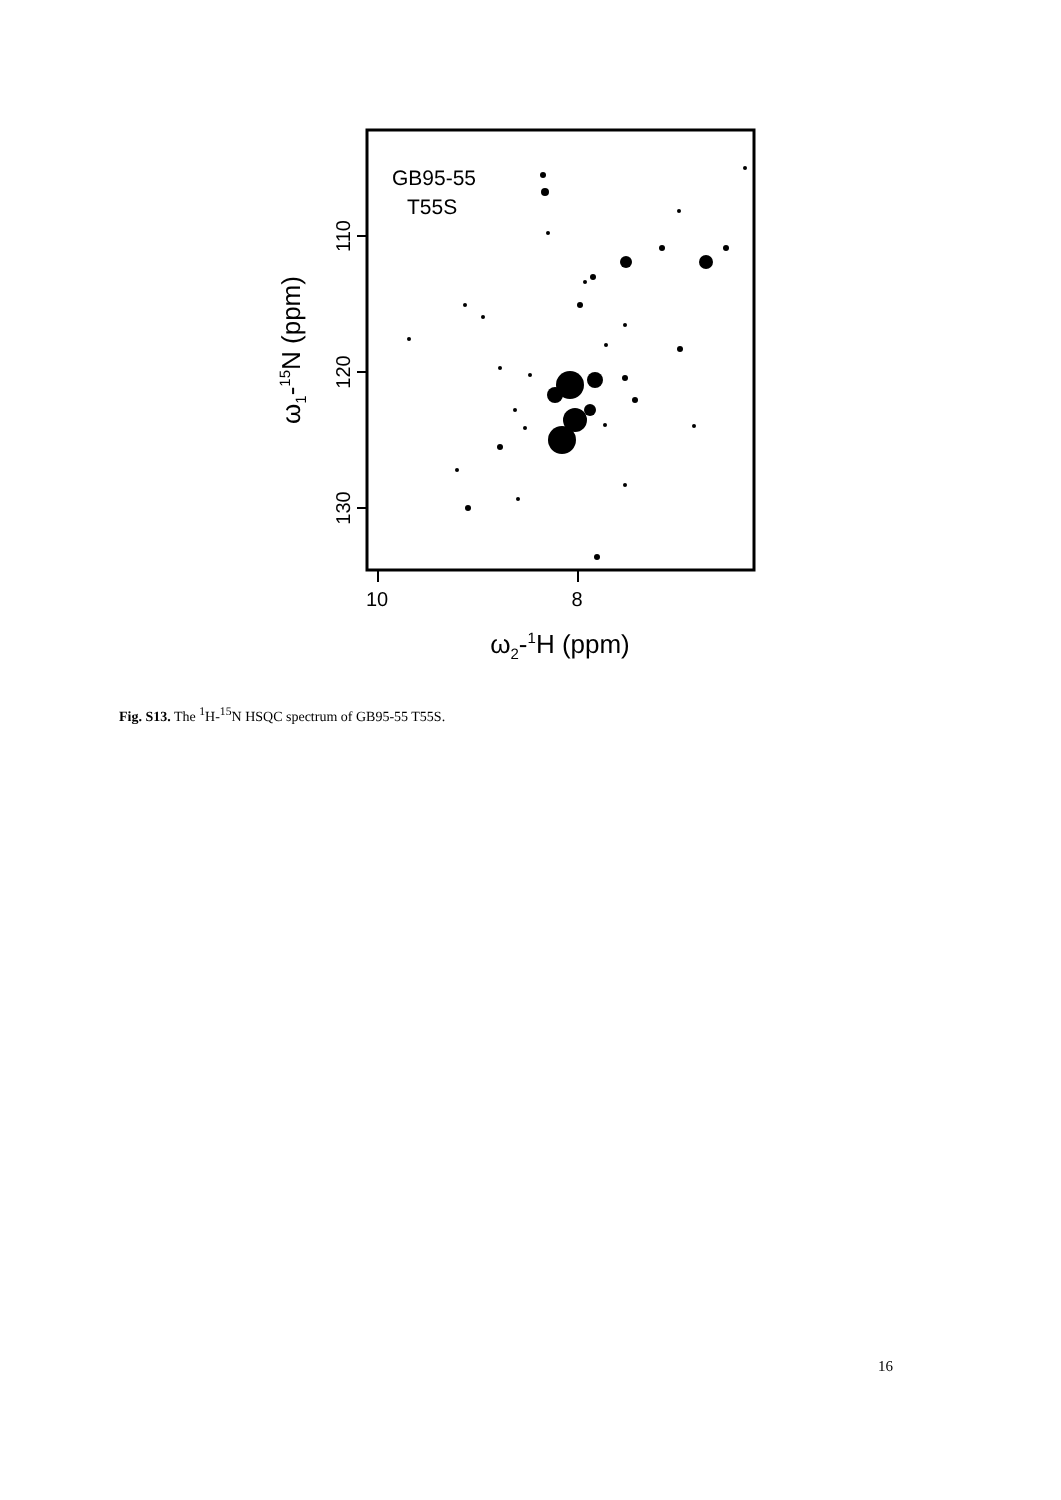GB95-55
T55S
110
120
130
10
8
ω1-15N (ppm)
ω2-1H (ppm)
Fig. S13. The <sup>1</sup>H-<sup>15</sup>N HSQC spectrum of GB95-55 T55S.
16